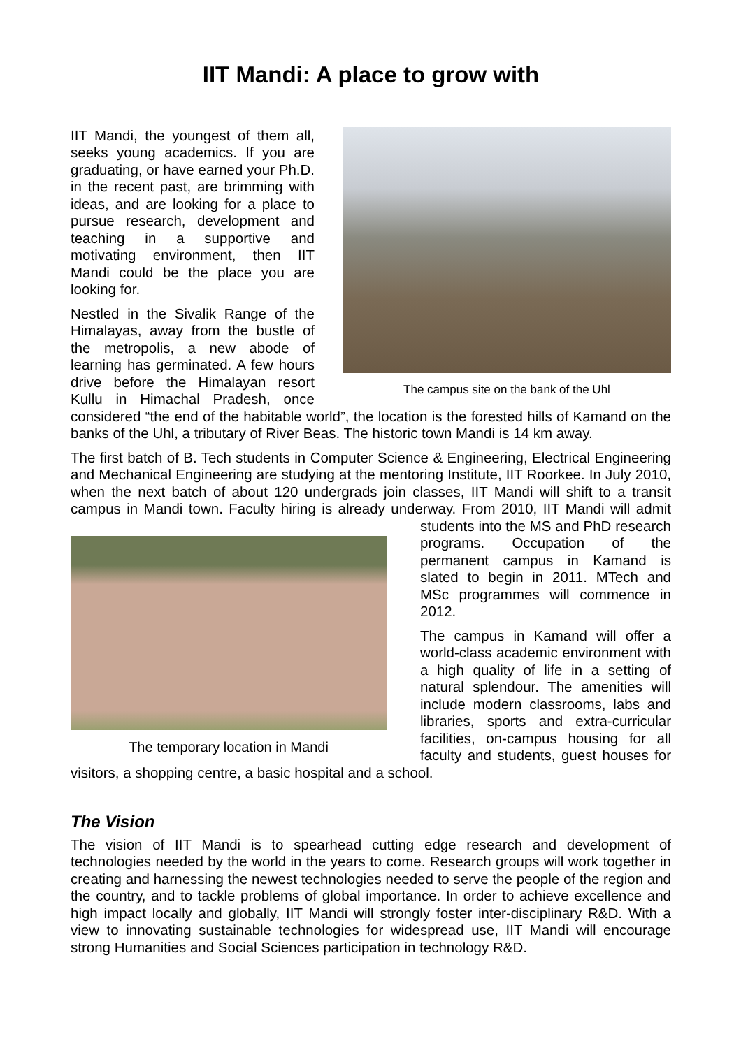IIT Mandi: A place to grow with
The campus site on the bank of the Uhl
IIT Mandi, the youngest of them all, seeks young academics. If you are graduating, or have earned your Ph.D. in the recent past, are brimming with ideas, and are looking for a place to pursue research, development and teaching in a supportive and motivating environment, then IIT Mandi could be the place you are looking for.
Nestled in the Sivalik Range of the Himalayas, away from the bustle of the metropolis, a new abode of learning has germinated. A few hours drive before the Himalayan resort Kullu in Himachal Pradesh, once considered “the end of the habitable world”, the location is the forested hills of Kamand on the banks of the Uhl, a tributary of River Beas. The historic town Mandi is 14 km away.
The first batch of B. Tech students in Computer Science & Engineering, Electrical Engineering and Mechanical Engineering are studying at the mentoring Institute, IIT Roorkee. In July 2010, when the next batch of about 120 undergrads join classes, IIT Mandi will shift to a transit campus in Mandi town. Faculty hiring is already underway. From 2010, IIT Mandi will
The temporary location in Mandi
admit students into the MS and PhD research programs. Occupation of the permanent campus in Kamand is slated to begin in 2011. MTech and MSc programmes will commence in 2012.
The campus in Kamand will offer a world-class academic environment with a high quality of life in a setting of natural splendour. The amenities will include modern classrooms, labs and libraries, sports and extra-curricular facilities, on-campus housing for all faculty and students, guest houses for visitors, a shopping centre, a basic hospital and a school.
The Vision
The vision of IIT Mandi is to spearhead cutting edge research and development of technologies needed by the world in the years to come. Research groups will work together in creating and harnessing the newest technologies needed to serve the people of the region and the country, and to tackle problems of global importance. In order to achieve excellence and high impact locally and globally, IIT Mandi will strongly foster inter-disciplinary R&D. With a view to innovating sustainable technologies for widespread use, IIT Mandi will encourage strong Humanities and Social Sciences participation in technology R&D.